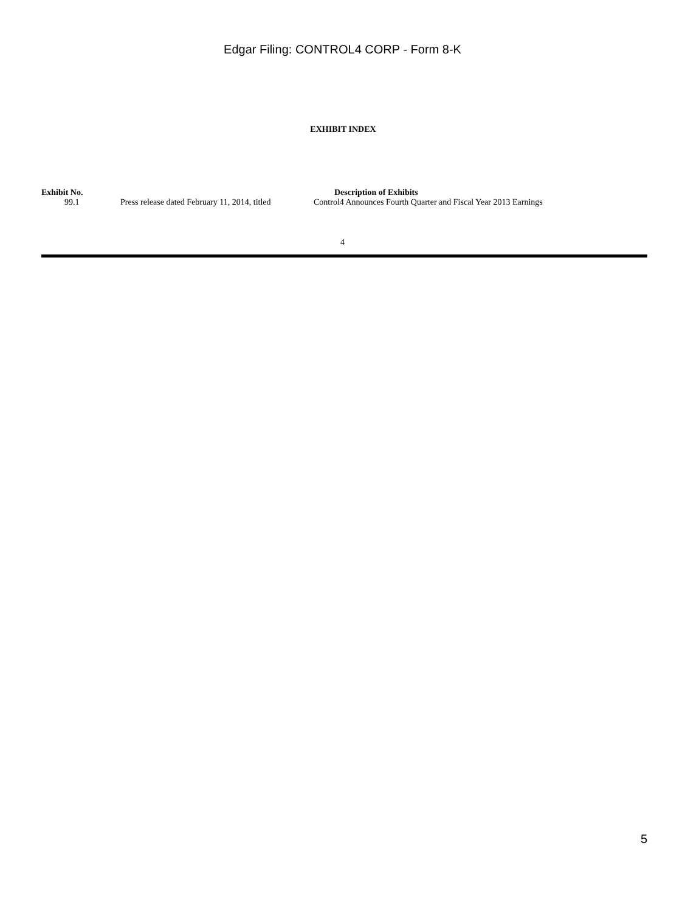Edgar Filing: CONTROL4 CORP - Form 8-K
EXHIBIT INDEX
| Exhibit No. | Description of Exhibits | |
| --- | --- | --- |
| 99.1 | Press release dated February 11, 2014, titled | Control4 Announces Fourth Quarter and Fiscal Year 2013 Earnings |
4
5